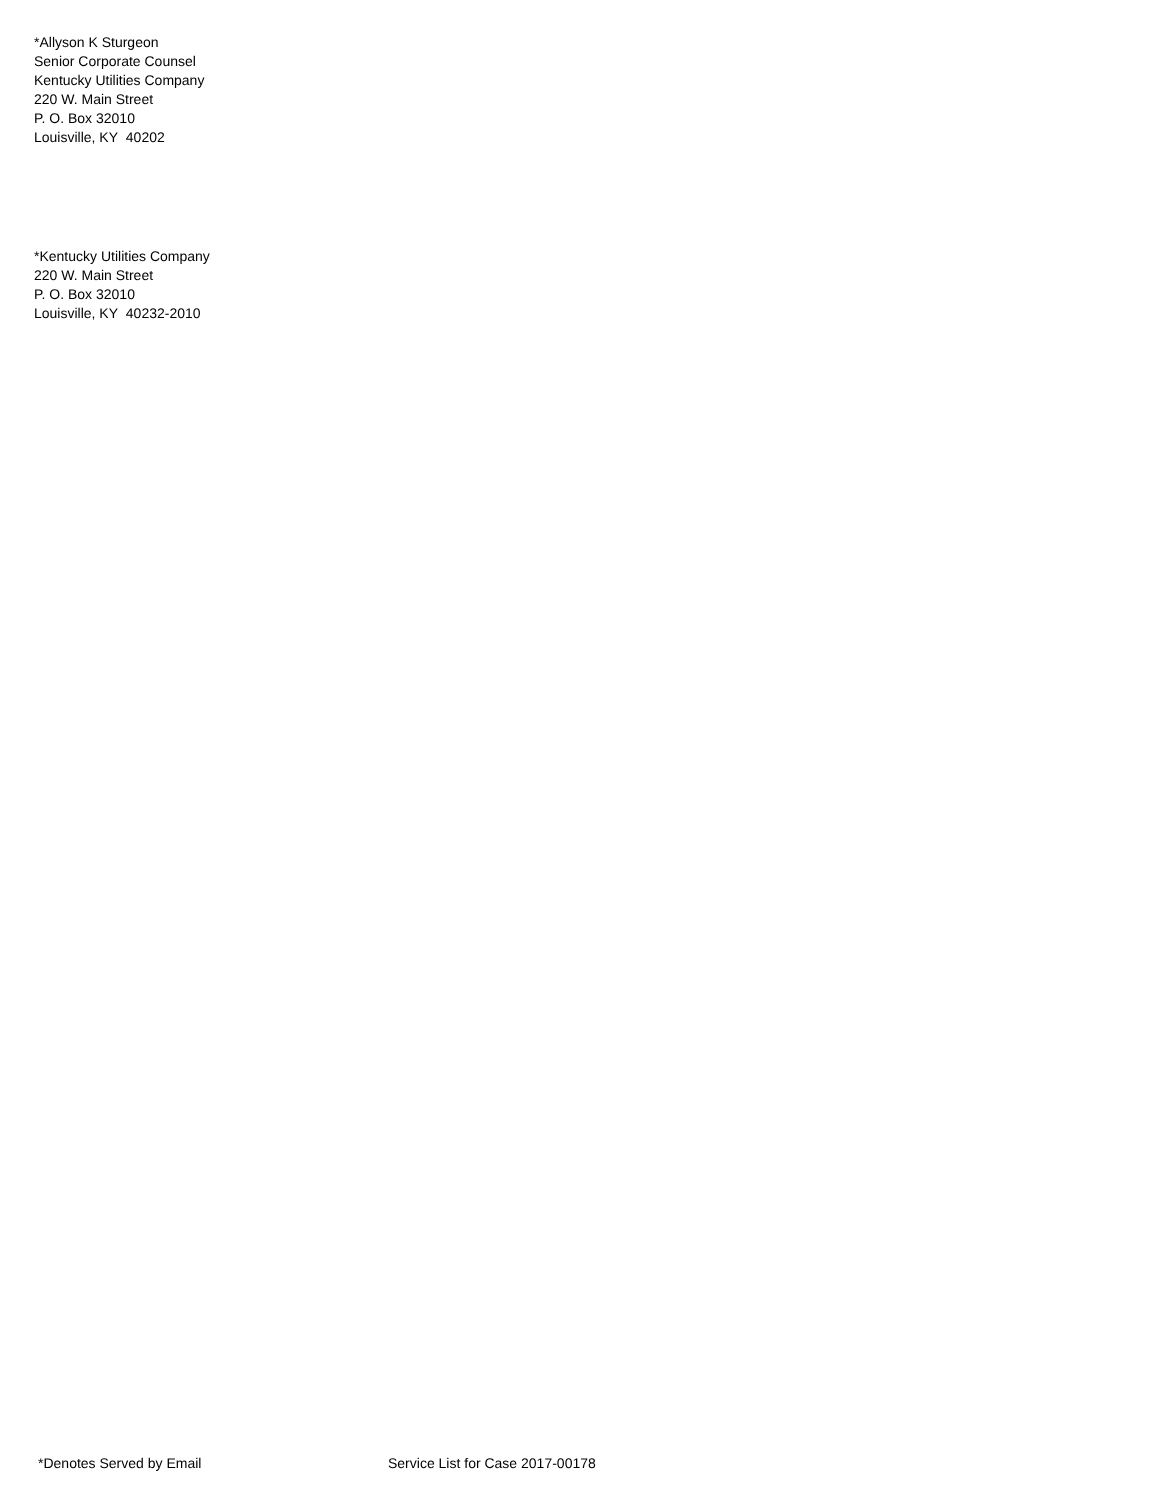*Allyson K Sturgeon
Senior Corporate Counsel
Kentucky Utilities Company
220 W. Main Street
P. O. Box 32010
Louisville, KY 40202
*Kentucky Utilities Company
220 W. Main Street
P. O. Box 32010
Louisville, KY 40232-2010
*Denotes Served by Email Service List for Case 2017-00178